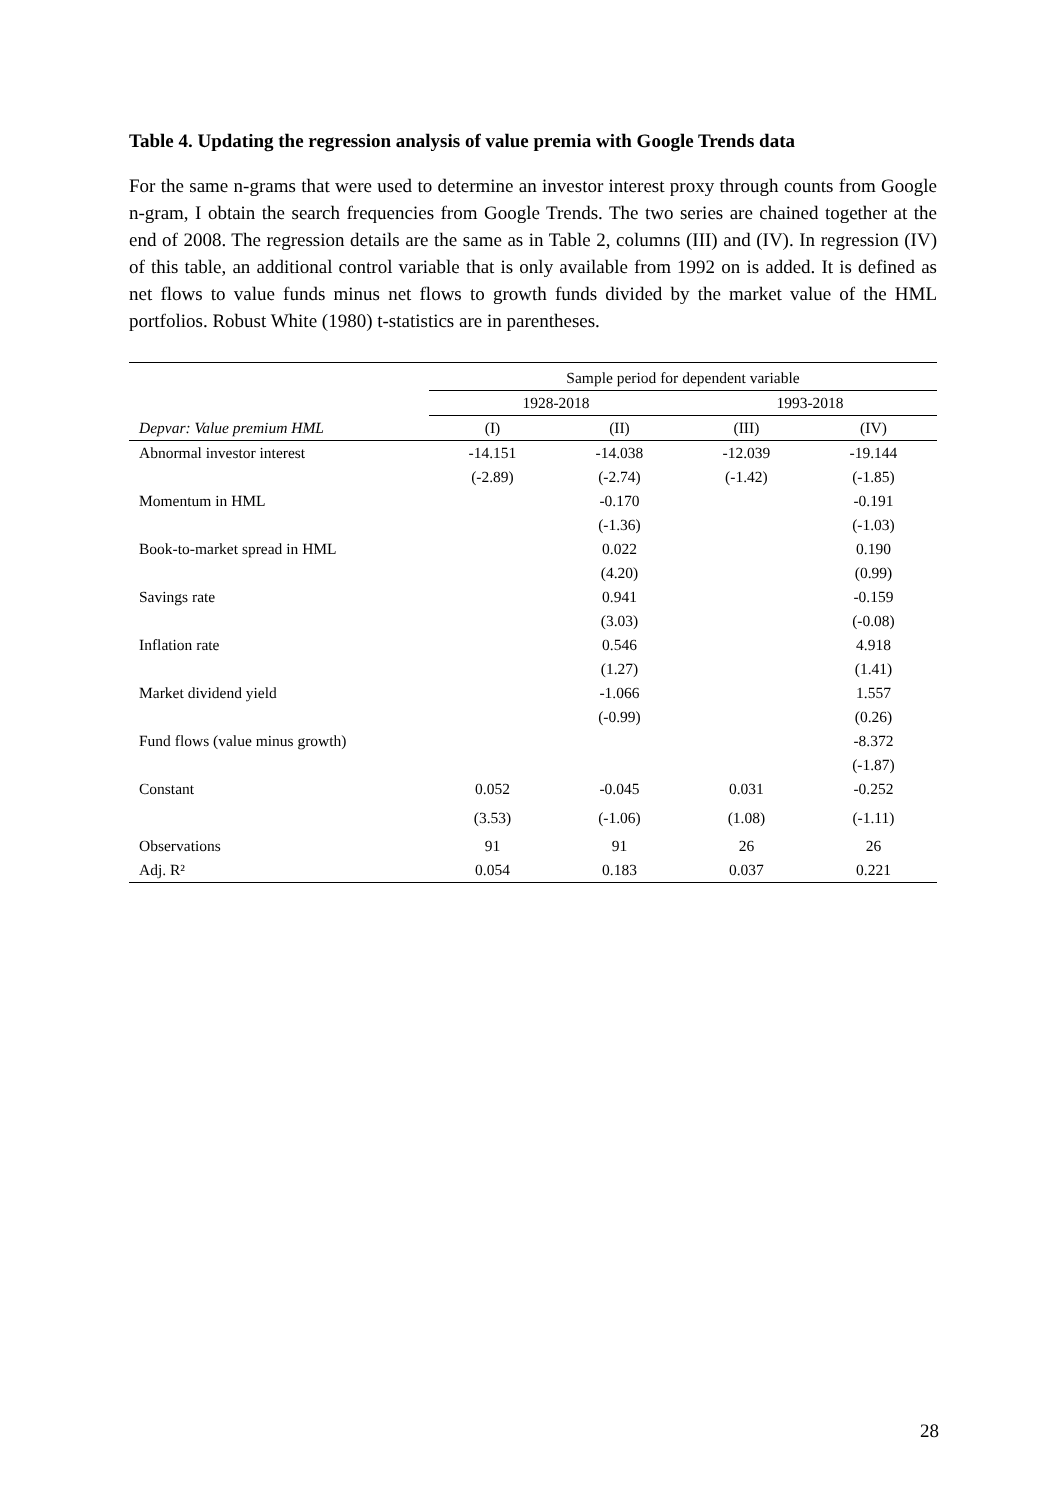Table 4. Updating the regression analysis of value premia with Google Trends data
For the same n-grams that were used to determine an investor interest proxy through counts from Google n-gram, I obtain the search frequencies from Google Trends. The two series are chained together at the end of 2008. The regression details are the same as in Table 2, columns (III) and (IV). In regression (IV) of this table, an additional control variable that is only available from 1992 on is added. It is defined as net flows to value funds minus net flows to growth funds divided by the market value of the HML portfolios. Robust White (1980) t-statistics are in parentheses.
| | Sample period for dependent variable | | | |
| --- | --- | --- | --- | --- |
| | 1928-2018 | | 1993-2018 | |
| Depvar: Value premium HML | (I) | (II) | (III) | (IV) |
| Abnormal investor interest | -14.151 | -14.038 | -12.039 | -19.144 |
| | (-2.89) | (-2.74) | (-1.42) | (-1.85) |
| Momentum in HML | | -0.170 | | -0.191 |
| | | (-1.36) | | (-1.03) |
| Book-to-market spread in HML | | 0.022 | | 0.190 |
| | | (4.20) | | (0.99) |
| Savings rate | | 0.941 | | -0.159 |
| | | (3.03) | | (-0.08) |
| Inflation rate | | 0.546 | | 4.918 |
| | | (1.27) | | (1.41) |
| Market dividend yield | | -1.066 | | 1.557 |
| | | (-0.99) | | (0.26) |
| Fund flows (value minus growth) | | | | -8.372 |
| | | | | (-1.87) |
| Constant | 0.052 | -0.045 | 0.031 | -0.252 |
| | (3.53) | (-1.06) | (1.08) | (-1.11) |
| Observations | 91 | 91 | 26 | 26 |
| Adj. R² | 0.054 | 0.183 | 0.037 | 0.221 |
28